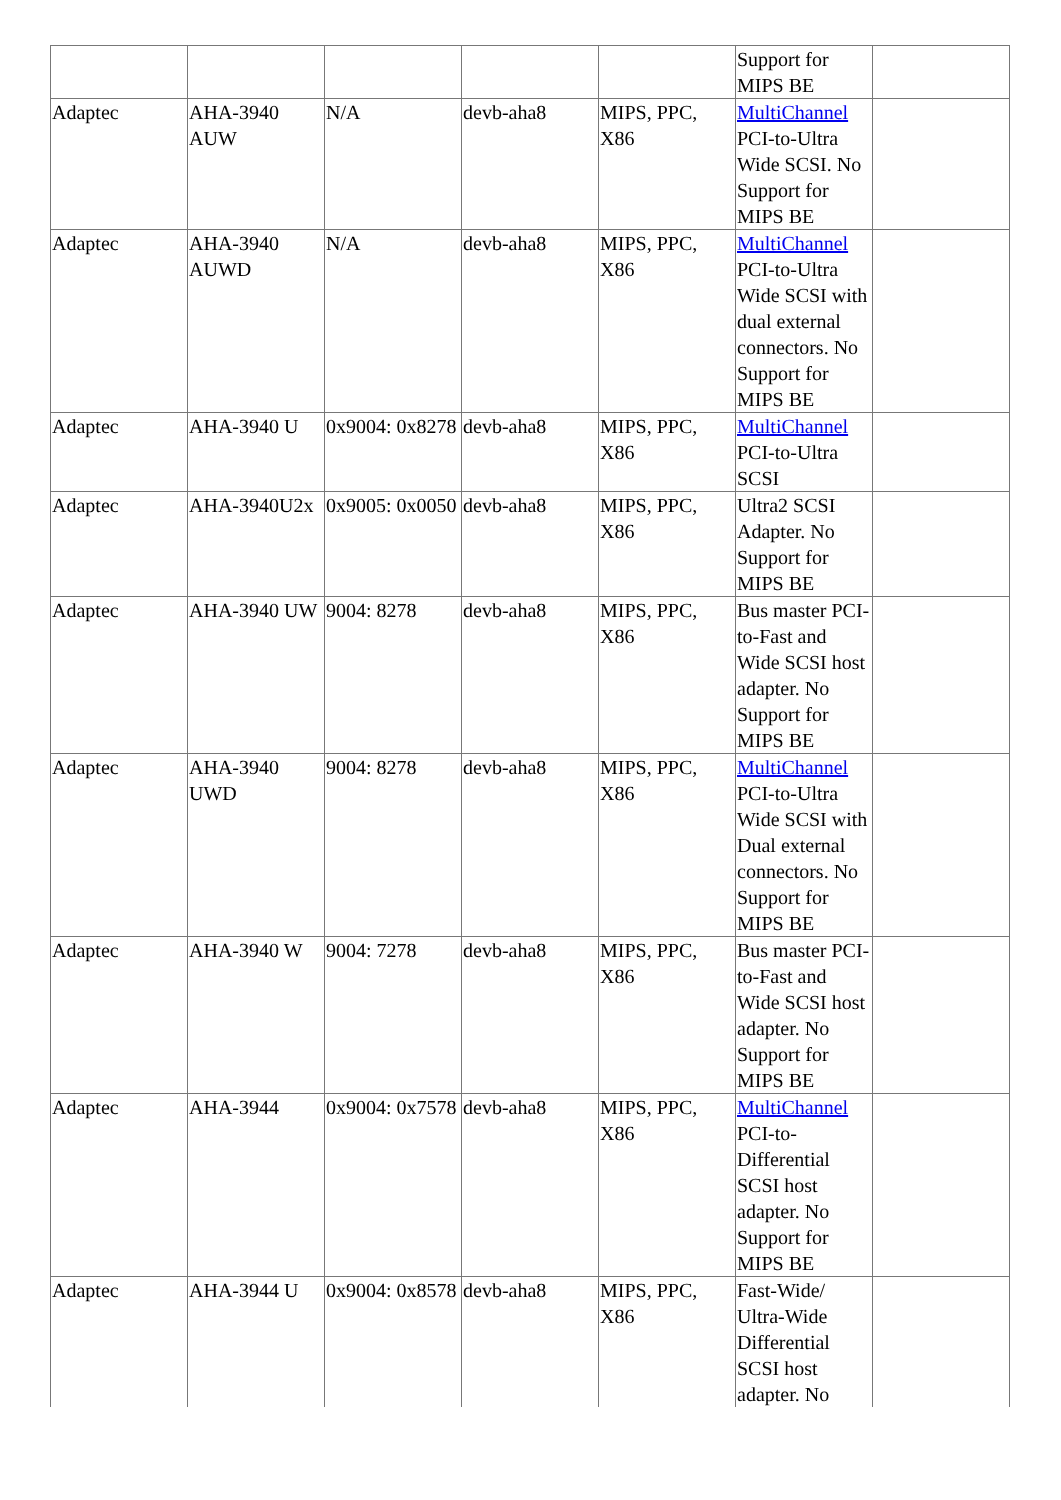| | | | | | Support for MIPS BE | |
| Adaptec | AHA-3940 AUW | N/A | devb-aha8 | MIPS, PPC, X86 | MultiChannel PCI-to-Ultra Wide SCSI. No Support for MIPS BE | |
| Adaptec | AHA-3940 AUWD | N/A | devb-aha8 | MIPS, PPC, X86 | MultiChannel PCI-to-Ultra Wide SCSI with dual external connectors. No Support for MIPS BE | |
| Adaptec | AHA-3940 U | 0x9004: 0x8278 | devb-aha8 | MIPS, PPC, X86 | MultiChannel PCI-to-Ultra SCSI | |
| Adaptec | AHA-3940U2x | 0x9005: 0x0050 | devb-aha8 | MIPS, PPC, X86 | Ultra2 SCSI Adapter. No Support for MIPS BE | |
| Adaptec | AHA-3940 UW | 9004: 8278 | devb-aha8 | MIPS, PPC, X86 | Bus master PCI-to-Fast and Wide SCSI host adapter. No Support for MIPS BE | |
| Adaptec | AHA-3940 UWD | 9004: 8278 | devb-aha8 | MIPS, PPC, X86 | MultiChannel PCI-to-Ultra Wide SCSI with Dual external connectors. No Support for MIPS BE | |
| Adaptec | AHA-3940 W | 9004: 7278 | devb-aha8 | MIPS, PPC, X86 | Bus master PCI-to-Fast and Wide SCSI host adapter. No Support for MIPS BE | |
| Adaptec | AHA-3944 | 0x9004: 0x7578 | devb-aha8 | MIPS, PPC, X86 | MultiChannel PCI-to-Differential SCSI host adapter. No Support for MIPS BE | |
| Adaptec | AHA-3944 U | 0x9004: 0x8578 | devb-aha8 | MIPS, PPC, X86 | Fast-Wide/ Ultra-Wide Differential SCSI host adapter. No | |